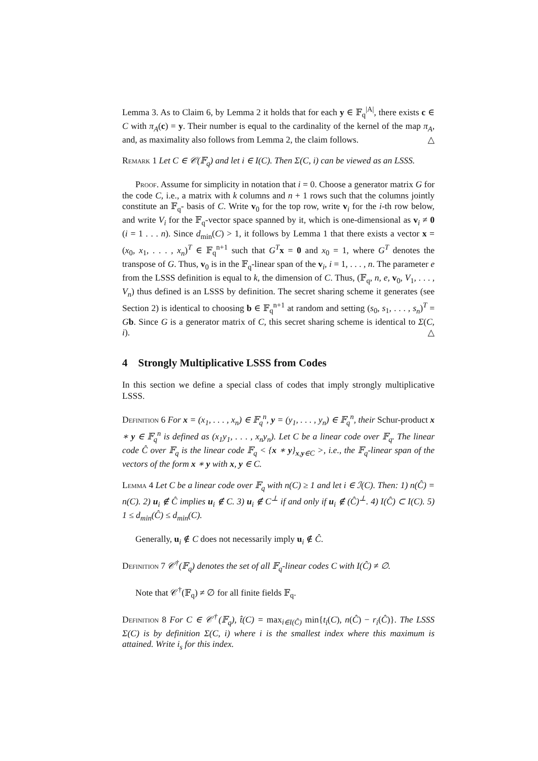Lemma 3. As to Claim 6, by Lemma 2 it holds that for each y ∈ 𝔽<sub>q</sub><sup>|A|</sup>, there exists c ∈ C with π<sub>A</sub>(c) = y. Their number is equal to the cardinality of the kernel of the map π<sub>A</sub>, and, as maximality also follows from Lemma 2, the claim follows. △
Remark 1 Let C ∈ 𝒞(𝔽<sub>q</sub>) and let i ∈ I(C). Then Σ(C, i) can be viewed as an LSSS.
Proof. Assume for simplicity in notation that i = 0. Choose a generator matrix G for the code C, i.e., a matrix with k columns and n + 1 rows such that the columns jointly constitute an 𝔽<sub>q</sub>- basis of C. Write v<sub>0</sub> for the top row, write v<sub>i</sub> for the i-th row below, and write V<sub>i</sub> for the 𝔽<sub>q</sub>-vector space spanned by it, which is one-dimensional as v<sub>i</sub> ≠ 0 (i = 1 . . . n). Since d<sub>min</sub>(C) > 1, it follows by Lemma 1 that there exists a vector x = (x<sub>0</sub>, x<sub>1</sub>, . . . , x<sub>n</sub>)<sup>T</sup> ∈ 𝔽<sub>q</sub><sup>n+1</sup> such that G<sup>T</sup> x = 0 and x<sub>0</sub> = 1, where G<sup>T</sup> denotes the transpose of G. Thus, v<sub>0</sub> is in the 𝔽<sub>q</sub>-linear span of the v<sub>i</sub>, i = 1, . . . , n. The parameter e from the LSSS definition is equal to k, the dimension of C. Thus, (𝔽<sub>q</sub>, n, e, v<sub>0</sub>, V<sub>1</sub>, . . . , V<sub>n</sub>) thus defined is an LSSS by definition. The secret sharing scheme it generates (see Section 2) is identical to choosing b ∈ 𝔽<sub>q</sub><sup>n+1</sup> at random and setting (s<sub>0</sub>, s<sub>1</sub>, . . . , s<sub>n</sub>)<sup>T</sup> = Gb. Since G is a generator matrix of C, this secret sharing scheme is identical to Σ(C, i). △
4 Strongly Multiplicative LSSS from Codes
In this section we define a special class of codes that imply strongly multiplicative LSSS.
Definition 6 For x = (x<sub>1</sub>, . . . , x<sub>n</sub>) ∈ 𝔽<sub>q</sub><sup>n</sup>, y = (y<sub>1</sub>, . . . , y<sub>n</sub>) ∈ 𝔽<sub>q</sub><sup>n</sup>, their Schur-product x ∗ y ∈ 𝔽<sub>q</sub><sup>n</sup> is defined as (x<sub>1</sub>y<sub>1</sub>, . . . , x<sub>n</sub>y<sub>n</sub>). Let C be a linear code over 𝔽<sub>q</sub>. The linear code Ĉ over 𝔽<sub>q</sub> is the linear code 𝔽<sub>q</sub> < {x ∗ y}<sub>x,y∈C</sub> >, i.e., the 𝔽<sub>q</sub>-linear span of the vectors of the form x ∗ y with x, y ∈ C.
Lemma 4 Let C be a linear code over 𝔽<sub>q</sub> with n(C) ≥ 1 and let i ∈ ℐ(C). Then: 1) n(Ĉ) = n(C). 2) u<sub>i</sub> ∉ Ĉ implies u<sub>i</sub> ∉ C. 3) u<sub>i</sub> ∉ C<sup>⊥</sup> if and only if u<sub>i</sub> ∉ (Ĉ)<sup>⊥</sup>. 4) I(Ĉ) ⊂ I(C). 5) 1 ≤ d<sub>min</sub>(Ĉ) ≤ d<sub>min</sub>(C).
Generally, u<sub>i</sub> ∉ C does not necessarily imply u<sub>i</sub> ∉ Ĉ.
Definition 7 𝒞<sup>†</sup>(𝔽<sub>q</sub>) denotes the set of all 𝔽<sub>q</sub>-linear codes C with I(Ĉ) ≠ ∅.
Note that 𝒞<sup>†</sup>(𝔽<sub>q</sub>) ≠ ∅ for all finite fields 𝔽<sub>q</sub>.
Definition 8 For C ∈ 𝒞<sup>†</sup>(𝔽<sub>q</sub>), t̂(C) = max<sub>i∈I(Ĉ)</sub> min{t<sub>i</sub>(C), n(Ĉ) − r<sub>i</sub>(Ĉ)}. The LSSS Σ(C) is by definition Σ(C, i) where i is the smallest index where this maximum is attained. Write i<sub>s</sub> for this index.